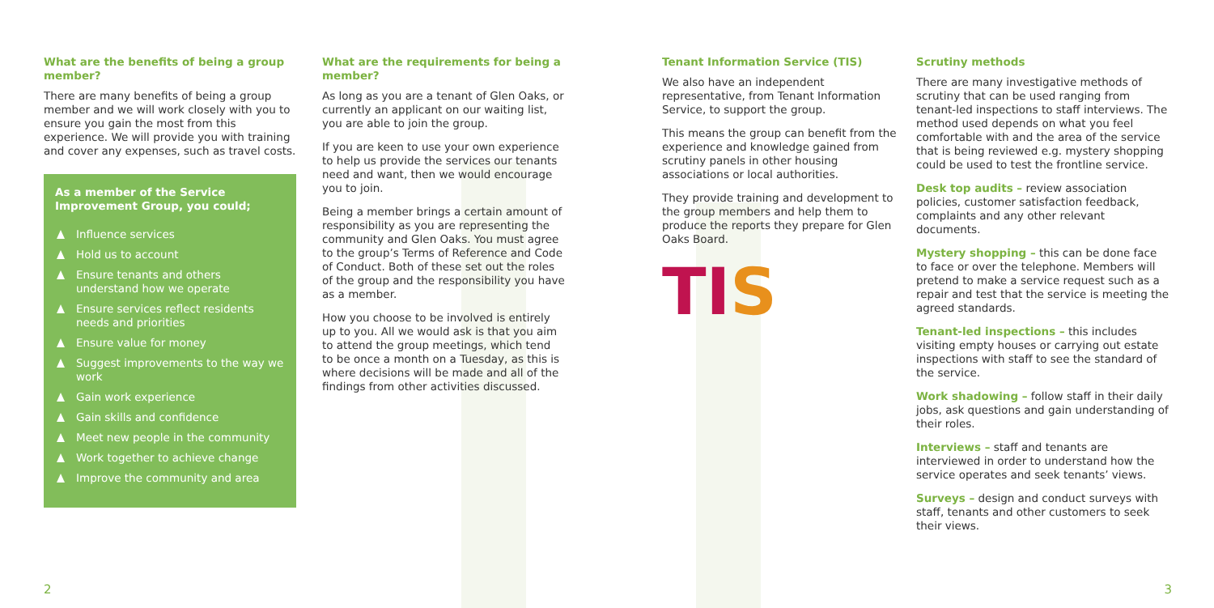What are the benefits of being a group member?
There are many benefits of being a group member and we will work closely with you to ensure you gain the most from this experience. We will provide you with training and cover any expenses, such as travel costs.
As a member of the Service Improvement Group, you could;
Influence services
Hold us to account
Ensure tenants and others understand how we operate
Ensure services reflect residents needs and priorities
Ensure value for money
Suggest improvements to the way we work
Gain work experience
Gain skills and confidence
Meet new people in the community
Work together to achieve change
Improve the community and area
What are the requirements for being a member?
As long as you are a tenant of Glen Oaks, or currently an applicant on our waiting list, you are able to join the group.
If you are keen to use your own experience to help us provide the services our tenants need and want, then we would encourage you to join.
Being a member brings a certain amount of responsibility as you are representing the community and Glen Oaks. You must agree to the group’s Terms of Reference and Code of Conduct. Both of these set out the roles of the group and the responsibility you have as a member.
How you choose to be involved is entirely up to you. All we would ask is that you aim to attend the group meetings, which tend to be once a month on a Tuesday, as this is where decisions will be made and all of the findings from other activities discussed.
Tenant Information Service (TIS)
We also have an independent representative, from Tenant Information Service, to support the group.
This means the group can benefit from the experience and knowledge gained from scrutiny panels in other housing associations or local authorities.
They provide training and development to the group members and help them to produce the reports they prepare for Glen Oaks Board.
TIS
Scrutiny methods
There are many investigative methods of scrutiny that can be used ranging from tenant-led inspections to staff interviews. The method used depends on what you feel comfortable with and the area of the service that is being reviewed e.g. mystery shopping could be used to test the frontline service.
Desk top audits – review association policies, customer satisfaction feedback, complaints and any other relevant documents.
Mystery shopping – this can be done face to face or over the telephone. Members will pretend to make a service request such as a repair and test that the service is meeting the agreed standards.
Tenant-led inspections – this includes visiting empty houses or carrying out estate inspections with staff to see the standard of the service.
Work shadowing – follow staff in their daily jobs, ask questions and gain understanding of their roles.
Interviews – staff and tenants are interviewed in order to understand how the service operates and seek tenants’ views.
Surveys – design and conduct surveys with staff, tenants and other customers to seek their views.
2 3